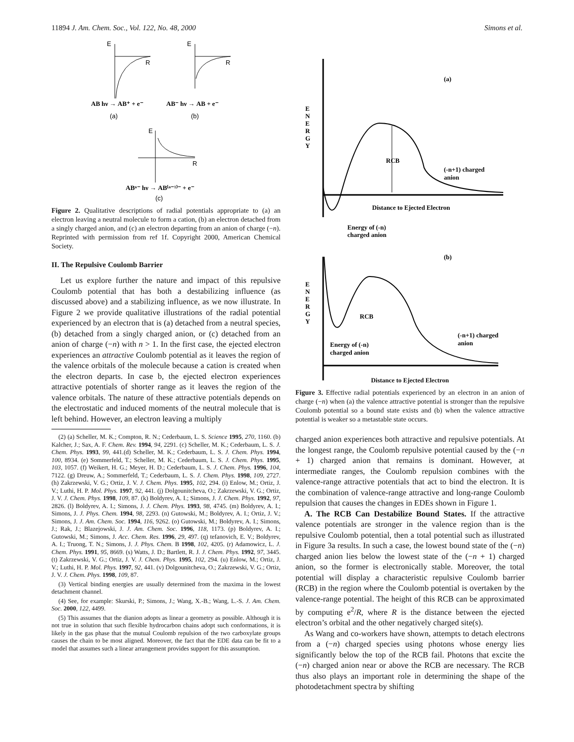11894 J. Am. Chem. Soc., Vol. 122, No. 48, 2000 Simons et al.
E
R
E
R
AB hν → AB⁺ + e⁻
AB⁻ hν → AB + e⁻
(a)
(b)
E
R
ABⁿ⁻ hν → AB⁽ⁿ⁻¹⁾⁻ + e⁻
(c)
Figure 2. Qualitative descriptions of radial potentials appropriate to (a) an electron leaving a neutral molecule to form a cation, (b) an electron detached from a singly charged anion, and (c) an electron departing from an anion of charge (−n). Reprinted with permission from ref 1f. Copyright 2000, American Chemical Society.
II. The Repulsive Coulomb Barrier
Let us explore further the nature and impact of this repulsive Coulomb potential that has both a destabilizing influence (as discussed above) and a stabilizing influence, as we now illustrate. In Figure 2 we provide qualitative illustrations of the radial potential experienced by an electron that is (a) detached from a neutral species, (b) detached from a singly charged anion, or (c) detached from an anion of charge (−n) with n > 1. In the first case, the ejected electron experiences an attractive Coulomb potential as it leaves the region of the valence orbitals of the molecule because a cation is created when the electron departs. In case b, the ejected electron experiences attractive potentials of shorter range as it leaves the region of the valence orbitals. The nature of these attractive potentials depends on the electrostatic and induced moments of the neutral molecule that is left behind. However, an electron leaving a multiply
(2) (a) Scheller, M. K.; Compton, R. N.; Cederbaum, L. S. Science 1995, 270, 1160. (b) Kalcher, J.; Sax, A. F. Chem. Rev. 1994, 94, 2291. (c) Scheller, M. K.; Cederbaum, L. S. J. Chem. Phys. 1993, 99, 441.(d) Scheller, M. K.; Cederbaum, L. S. J. Chem. Phys. 1994, 100, 8934. (e) Sommerfeld, T.; Scheller, M. K.; Cederbaum, L. S. J. Chem. Phys. 1995, 103, 1057. (f) Weikert, H. G.; Meyer, H. D.; Cederbaum, L. S. J. Chem. Phys. 1996, 104, 7122. (g) Dreuw, A.; Sommerfeld, T.; Cederbaum, L. S. J. Chem. Phys. 1998, 109, 2727. (h) Zakrzewski, V. G.; Ortiz, J. V. J. Chem. Phys. 1995, 102, 294. (i) Enlow, M.; Ortiz, J. V.; Luthi, H. P. Mol. Phys. 1997, 92, 441. (j) Dolgounitcheva, O.; Zakrzewski, V. G.; Ortiz, J. V. J. Chem. Phys. 1998, 109, 87. (k) Boldyrev, A. I.; Simons, J. J. Chem. Phys. 1992, 97, 2826. (l) Boldyrev, A. I.; Simons, J. J. Chem. Phys. 1993, 98, 4745. (m) Boldyrev, A. I.; Simons, J. J. Phys. Chem. 1994, 98, 2293. (n) Gutowski, M.; Boldyrev, A. I.; Ortiz, J. V.; Simons, J. J. Am. Chem. Soc. 1994, 116, 9262. (o) Gutowski, M.; Boldyrev, A. I.; Simons, J.; Rak, J.; Blazejowski, J. J. Am. Chem. Soc. 1996, 118, 1173. (p) Boldyrev, A. I.; Gutowski, M.; Simons, J. Acc. Chem. Res. 1996, 29, 497. (q) tefanovich, E. V.; Boldyrev, A. I.; Truong, T. N.; Simons, J. J. Phys. Chem. B 1998, 102, 4205. (r) Adamowicz, L. J. Chem. Phys. 1991, 95, 8669. (s) Watts, J. D.; Bartlett, R. J. J. Chem. Phys. 1992, 97, 3445. (t) Zakrzewski, V. G.; Ortiz, J. V. J. Chem. Phys. 1995, 102, 294. (u) Enlow, M.; Ortiz, J. V.; Luthi, H. P. Mol. Phys. 1997, 92, 441. (v) Dolgounitcheva, O.; Zakrzewski, V. G.; Ortiz, J. V. J. Chem. Phys. 1998, 109, 87.
(3) Vertical binding energies are usually determined from the maxima in the lowest detachment channel.
(4) See, for example: Skurski, P.; Simons, J.; Wang, X.-B.; Wang, L.-S. J. Am. Chem. Soc. 2000, 122, 4499.
(5) This assumes that the dianion adopts as linear a geometry as possible. Although it is not true in solution that such flexible hydrocarbon chains adopt such conformations, it is likely in the gas phase that the mutual Coulomb repulsion of the two carboxylate groups causes the chain to be most aligned. Moreover, the fact that the EDE data can be fit to a model that assumes such a linear arrangement provides support for this assumption.
(a)
E
N
E
R
G
Y
RCB
(-n+1) charged
anion
Distance to Ejected Electron
Energy of (-n)
charged anion
(b)
E
N
E
R
G
Y
RCB
(-n+1) charged
anion
Energy of (-n)
charged anion
Distance to Ejected Electron
Figure 3. Effective radial potentials experienced by an electron in an anion of charge (−n) when (a) the valence attractive potential is stronger than the repulsive Coulomb potential so a bound state exists and (b) when the valence attractive potential is weaker so a metastable state occurs.
charged anion experiences both attractive and repulsive potentials. At the longest range, the Coulomb repulsive potential caused by the (−n + 1) charged anion that remains is dominant. However, at intermediate ranges, the Coulomb repulsion combines with the valence-range attractive potentials that act to bind the electron. It is the combination of valence-range attractive and long-range Coulomb repulsion that causes the changes in EDEs shown in Figure 1.
A. The RCB Can Destabilize Bound States. If the attractive valence potentials are stronger in the valence region than is the repulsive Coulomb potential, then a total potential such as illustrated in Figure 3a results. In such a case, the lowest bound state of the (−n) charged anion lies below the lowest state of the (−n + 1) charged anion, so the former is electronically stable. Moreover, the total potential will display a characteristic repulsive Coulomb barrier (RCB) in the region where the Coulomb potential is overtaken by the valence-range potential. The height of this RCB can be approximated by computing e<sup>2</sup>/R, where R is the distance between the ejected electron’s orbital and the other negatively charged site(s).
As Wang and co-workers have shown, attempts to detach electrons from a (−n) charged species using photons whose energy lies significantly below the top of the RCB fail. Photons that excite the (−n) charged anion near or above the RCB are necessary. The RCB thus also plays an important role in determining the shape of the photodetachment spectra by shifting